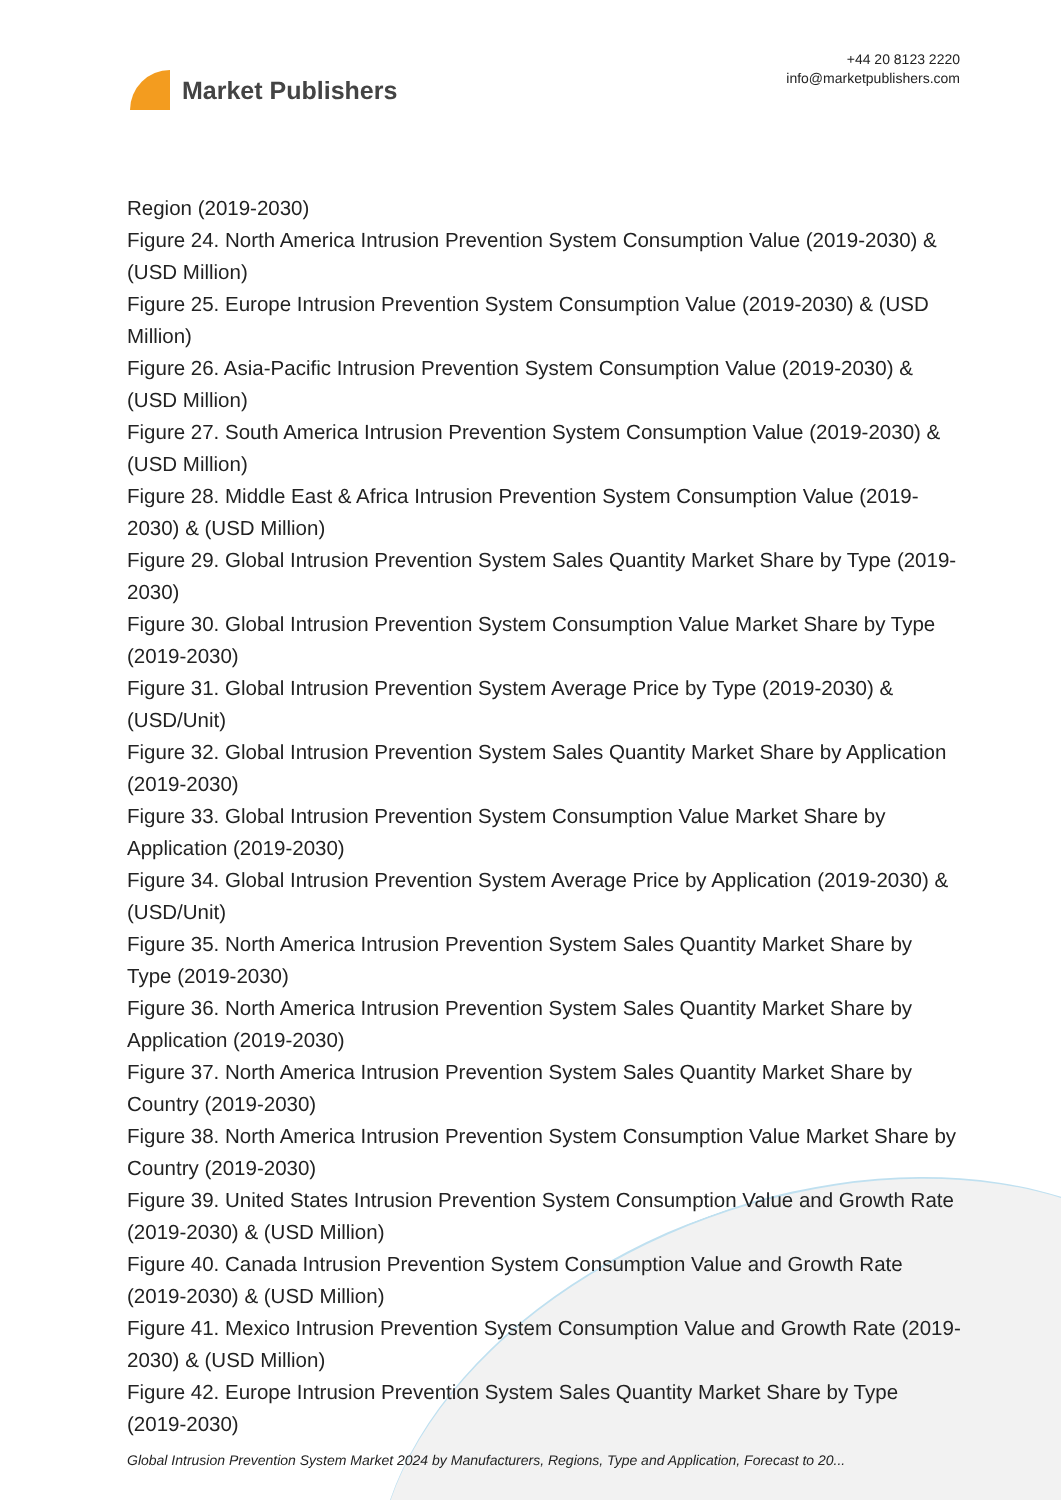Market Publishers
+44 20 8123 2220
info@marketpublishers.com
Region (2019-2030)
Figure 24. North America Intrusion Prevention System Consumption Value (2019-2030) & (USD Million)
Figure 25. Europe Intrusion Prevention System Consumption Value (2019-2030) & (USD Million)
Figure 26. Asia-Pacific Intrusion Prevention System Consumption Value (2019-2030) & (USD Million)
Figure 27. South America Intrusion Prevention System Consumption Value (2019-2030) & (USD Million)
Figure 28. Middle East & Africa Intrusion Prevention System Consumption Value (2019-2030) & (USD Million)
Figure 29. Global Intrusion Prevention System Sales Quantity Market Share by Type (2019-2030)
Figure 30. Global Intrusion Prevention System Consumption Value Market Share by Type (2019-2030)
Figure 31. Global Intrusion Prevention System Average Price by Type (2019-2030) & (USD/Unit)
Figure 32. Global Intrusion Prevention System Sales Quantity Market Share by Application (2019-2030)
Figure 33. Global Intrusion Prevention System Consumption Value Market Share by Application (2019-2030)
Figure 34. Global Intrusion Prevention System Average Price by Application (2019-2030) & (USD/Unit)
Figure 35. North America Intrusion Prevention System Sales Quantity Market Share by Type (2019-2030)
Figure 36. North America Intrusion Prevention System Sales Quantity Market Share by Application (2019-2030)
Figure 37. North America Intrusion Prevention System Sales Quantity Market Share by Country (2019-2030)
Figure 38. North America Intrusion Prevention System Consumption Value Market Share by Country (2019-2030)
Figure 39. United States Intrusion Prevention System Consumption Value and Growth Rate (2019-2030) & (USD Million)
Figure 40. Canada Intrusion Prevention System Consumption Value and Growth Rate (2019-2030) & (USD Million)
Figure 41. Mexico Intrusion Prevention System Consumption Value and Growth Rate (2019-2030) & (USD Million)
Figure 42. Europe Intrusion Prevention System Sales Quantity Market Share by Type (2019-2030)
Global Intrusion Prevention System Market 2024 by Manufacturers, Regions, Type and Application, Forecast to 20...